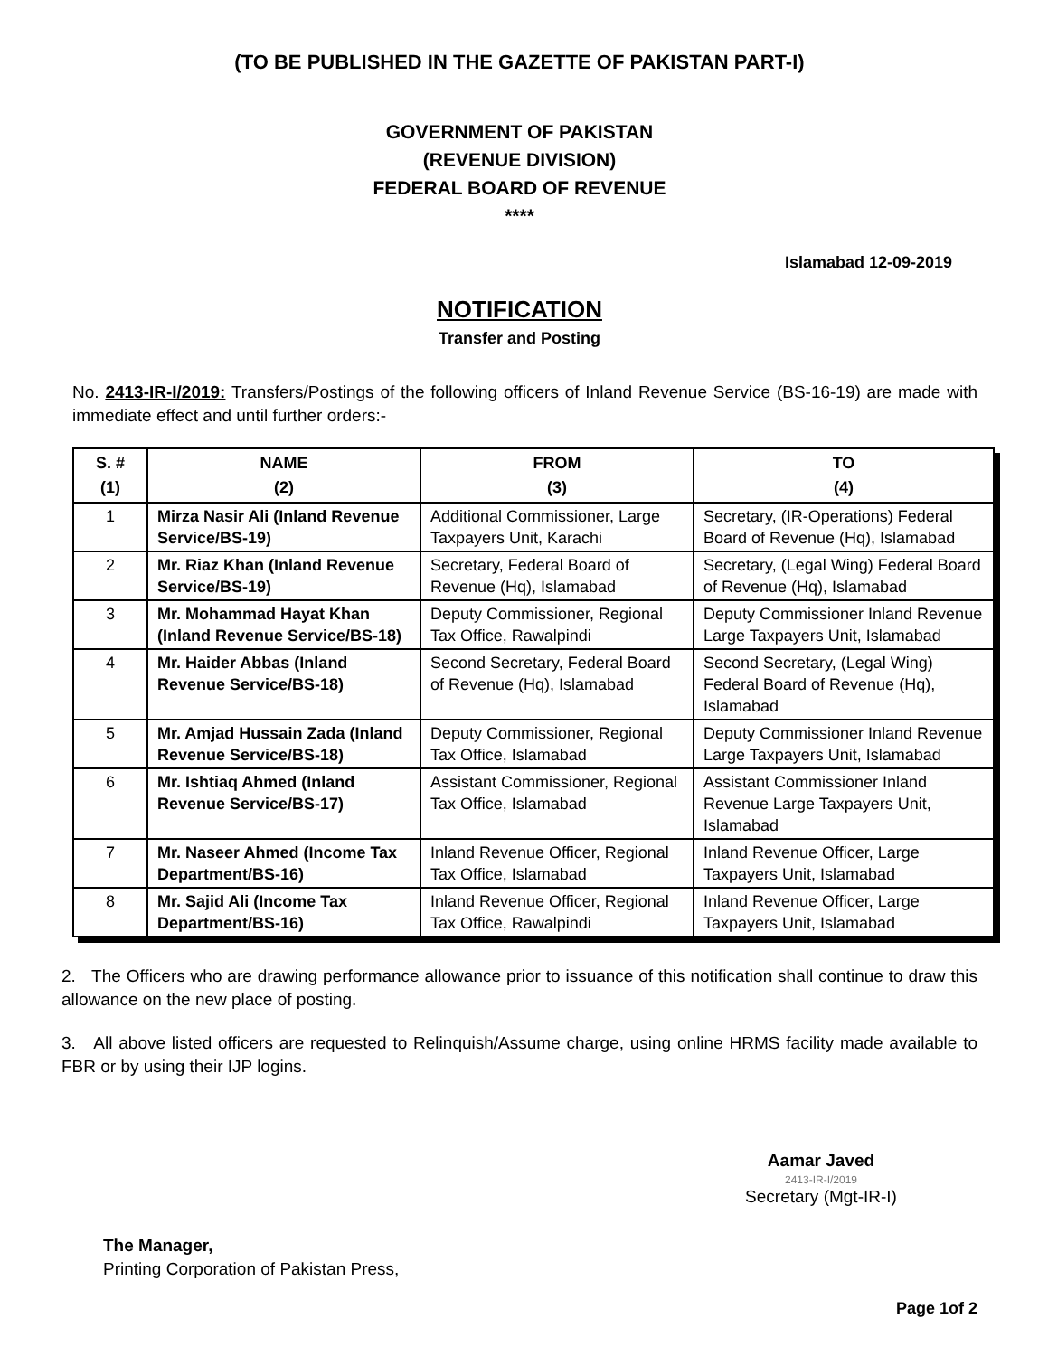(TO BE PUBLISHED IN THE GAZETTE OF PAKISTAN PART-I)
GOVERNMENT OF PAKISTAN
(REVENUE DIVISION)
FEDERAL BOARD OF REVENUE
****
Islamabad 12-09-2019
NOTIFICATION
Transfer and Posting
No. 2413-IR-I/2019: Transfers/Postings of the following officers of Inland Revenue Service (BS-16-19) are made with immediate effect and until further orders:-
| S. # (1) | NAME (2) | FROM (3) | TO (4) |
| --- | --- | --- | --- |
| 1 | Mirza Nasir Ali (Inland Revenue Service/BS-19) | Additional Commissioner, Large Taxpayers Unit, Karachi | Secretary, (IR-Operations) Federal Board of Revenue (Hq), Islamabad |
| 2 | Mr. Riaz Khan (Inland Revenue Service/BS-19) | Secretary, Federal Board of Revenue (Hq), Islamabad | Secretary, (Legal Wing) Federal Board of Revenue (Hq), Islamabad |
| 3 | Mr. Mohammad Hayat Khan (Inland Revenue Service/BS-18) | Deputy Commissioner, Regional Tax Office, Rawalpindi | Deputy Commissioner Inland Revenue Large Taxpayers Unit, Islamabad |
| 4 | Mr. Haider Abbas (Inland Revenue Service/BS-18) | Second Secretary, Federal Board of Revenue (Hq), Islamabad | Second Secretary, (Legal Wing) Federal Board of Revenue (Hq), Islamabad |
| 5 | Mr. Amjad Hussain Zada (Inland Revenue Service/BS-18) | Deputy Commissioner, Regional Tax Office, Islamabad | Deputy Commissioner Inland Revenue Large Taxpayers Unit, Islamabad |
| 6 | Mr. Ishtiaq Ahmed (Inland Revenue Service/BS-17) | Assistant Commissioner, Regional Tax Office, Islamabad | Assistant Commissioner Inland Revenue Large Taxpayers Unit, Islamabad |
| 7 | Mr. Naseer Ahmed (Income Tax Department/BS-16) | Inland Revenue Officer, Regional Tax Office, Islamabad | Inland Revenue Officer, Large Taxpayers Unit, Islamabad |
| 8 | Mr. Sajid Ali (Income Tax Department/BS-16) | Inland Revenue Officer, Regional Tax Office, Rawalpindi | Inland Revenue Officer, Large Taxpayers Unit, Islamabad |
2. The Officers who are drawing performance allowance prior to issuance of this notification shall continue to draw this allowance on the new place of posting.
3. All above listed officers are requested to Relinquish/Assume charge, using online HRMS facility made available to FBR or by using their IJP logins.
Aamar Javed
2413-IR-I/2019
Secretary (Mgt-IR-I)
The Manager,
Printing Corporation of Pakistan Press,
Page 1of 2